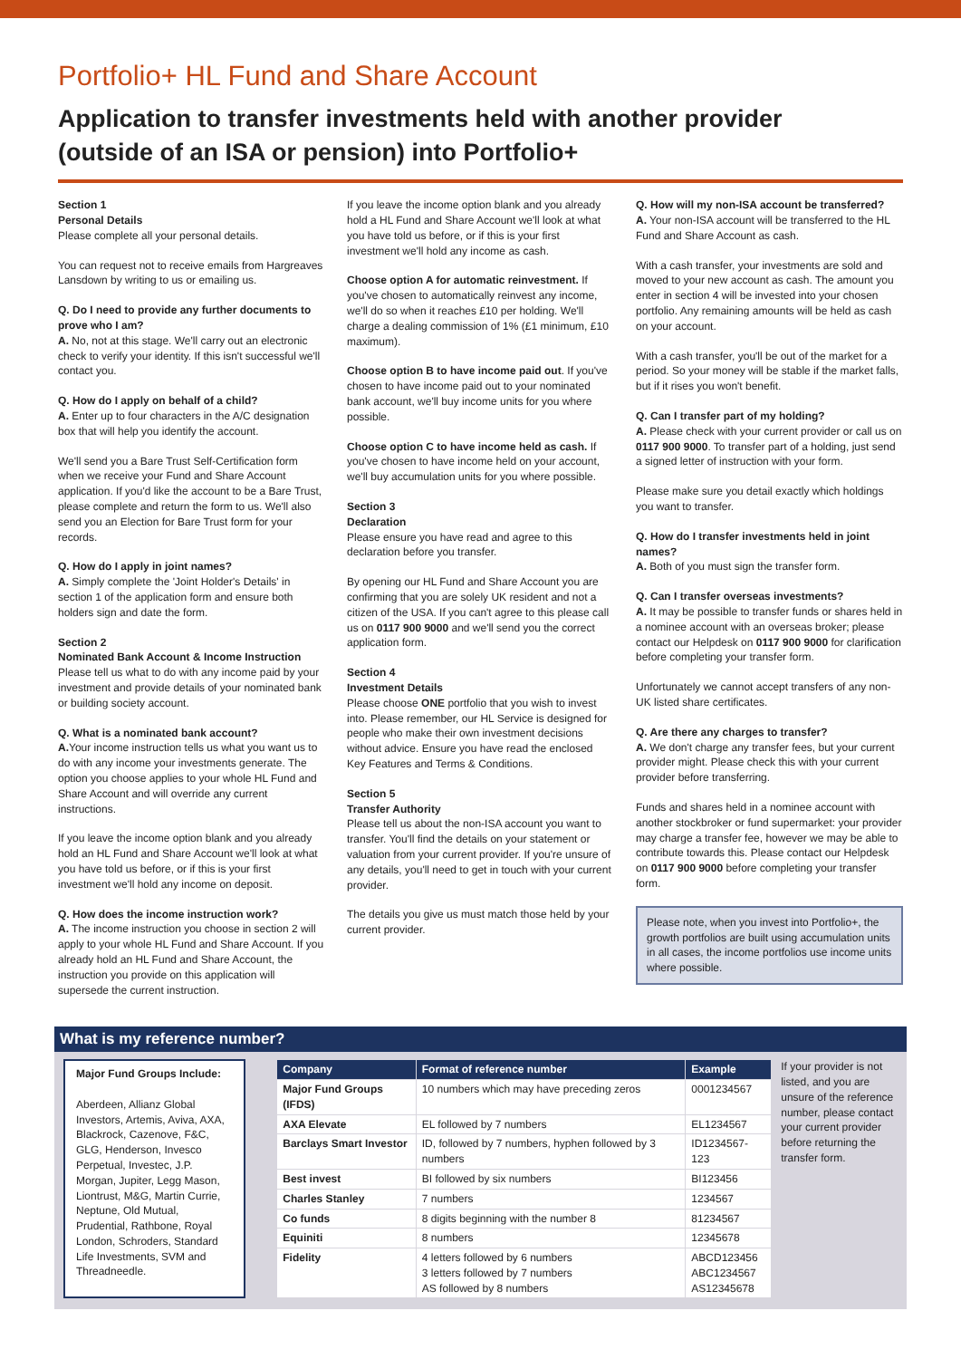Portfolio+ HL Fund and Share Account
Application to transfer investments held with another provider
(outside of an ISA or pension) into Portfolio+
Section 1
Personal Details
Please complete all your personal details.
You can request not to receive emails from Hargreaves Lansdown by writing to us or emailing us.
Q. Do I need to provide any further documents to prove who I am?
A. No, not at this stage. We'll carry out an electronic check to verify your identity. If this isn't successful we'll contact you.
Q. How do I apply on behalf of a child?
A. Enter up to four characters in the A/C designation box that will help you identify the account.
We'll send you a Bare Trust Self-Certification form when we receive your Fund and Share Account application. If you'd like the account to be a Bare Trust, please complete and return the form to us. We'll also send you an Election for Bare Trust form for your records.
Q. How do I apply in joint names?
A. Simply complete the 'Joint Holder's Details' in section 1 of the application form and ensure both holders sign and date the form.
Section 2
Nominated Bank Account & Income Instruction
Please tell us what to do with any income paid by your investment and provide details of your nominated bank or building society account.
Q. What is a nominated bank account?
A. Your income instruction tells us what you want us to do with any income your investments generate. The option you choose applies to your whole HL Fund and Share Account and will override any current instructions.
If you leave the income option blank and you already hold an HL Fund and Share Account we'll look at what you have told us before, or if this is your first investment we'll hold any income on deposit.
Q. How does the income instruction work?
A. The income instruction you choose in section 2 will apply to your whole HL Fund and Share Account. If you already hold an HL Fund and Share Account, the instruction you provide on this application will supersede the current instruction.
If you leave the income option blank and you already hold a HL Fund and Share Account we'll look at what you have told us before, or if this is your first investment we'll hold any income as cash.
Choose option A for automatic reinvestment. If you've chosen to automatically reinvest any income, we'll do so when it reaches £10 per holding. We'll charge a dealing commission of 1% (£1 minimum, £10 maximum).
Choose option B to have income paid out. If you've chosen to have income paid out to your nominated bank account, we'll buy income units for you where possible.
Choose option C to have income held as cash. If you've chosen to have income held on your account, we'll buy accumulation units for you where possible.
Section 3
Declaration
Please ensure you have read and agree to this declaration before you transfer.
By opening our HL Fund and Share Account you are confirming that you are solely UK resident and not a citizen of the USA. If you can't agree to this please call us on 0117 900 9000 and we'll send you the correct application form.
Section 4
Investment Details
Please choose ONE portfolio that you wish to invest into. Please remember, our HL Service is designed for people who make their own investment decisions without advice. Ensure you have read the enclosed Key Features and Terms & Conditions.
Section 5
Transfer Authority
Please tell us about the non-ISA account you want to transfer. You'll find the details on your statement or valuation from your current provider. If you're unsure of any details, you'll need to get in touch with your current provider.
The details you give us must match those held by your current provider.
Q. How will my non-ISA account be transferred?
A. Your non-ISA account will be transferred to the HL Fund and Share Account as cash.
With a cash transfer, your investments are sold and moved to your new account as cash. The amount you enter in section 4 will be invested into your chosen portfolio. Any remaining amounts will be held as cash on your account.
With a cash transfer, you'll be out of the market for a period. So your money will be stable if the market falls, but if it rises you won't benefit.
Q. Can I transfer part of my holding?
A. Please check with your current provider or call us on 0117 900 9000. To transfer part of a holding, just send a signed letter of instruction with your form.
Please make sure you detail exactly which holdings you want to transfer.
Q. How do I transfer investments held in joint names?
A. Both of you must sign the transfer form.
Q. Can I transfer overseas investments?
A. It may be possible to transfer funds or shares held in a nominee account with an overseas broker; please contact our Helpdesk on 0117 900 9000 for clarification before completing your transfer form.
Unfortunately we cannot accept transfers of any non-UK listed share certificates.
Q. Are there any charges to transfer?
A. We don't charge any transfer fees, but your current provider might. Please check this with your current provider before transferring.
Funds and shares held in a nominee account with another stockbroker or fund supermarket: your provider may charge a transfer fee, however we may be able to contribute towards this. Please contact our Helpdesk on 0117 900 9000 before completing your transfer form.
Please note, when you invest into Portfolio+, the growth portfolios are built using accumulation units in all cases, the income portfolios use income units where possible.
What is my reference number?
Major Fund Groups Include:
Aberdeen, Allianz Global Investors, Artemis, Aviva, AXA, Blackrock, Cazenove, F&C, GLG, Henderson, Invesco Perpetual, Investec, J.P. Morgan, Jupiter, Legg Mason, Liontrust, M&G, Martin Currie, Neptune, Old Mutual, Prudential, Rathbone, Royal London, Schroders, Standard Life Investments, SVM and Threadneedle.
| Company | Format of reference number | Example |
| --- | --- | --- |
| Major Fund Groups (IFDS) | 10 numbers which may have preceding zeros | 0001234567 |
| AXA Elevate | EL followed by 7 numbers | EL1234567 |
| Barclays Smart Investor | ID, followed by 7 numbers, hyphen followed by 3 numbers | ID1234567-123 |
| Best invest | BI followed by six numbers | BI123456 |
| Charles Stanley | 7 numbers | 1234567 |
| Co funds | 8 digits beginning with the number 8 | 81234567 |
| Equiniti | 8 numbers | 12345678 |
| Fidelity | 4 letters followed by 6 numbers 3 letters followed by 7 numbers AS followed by 8 numbers | ABCD123456 ABC1234567 AS12345678 |
If your provider is not listed, and you are unsure of the reference number, please contact your current provider before returning the transfer form.